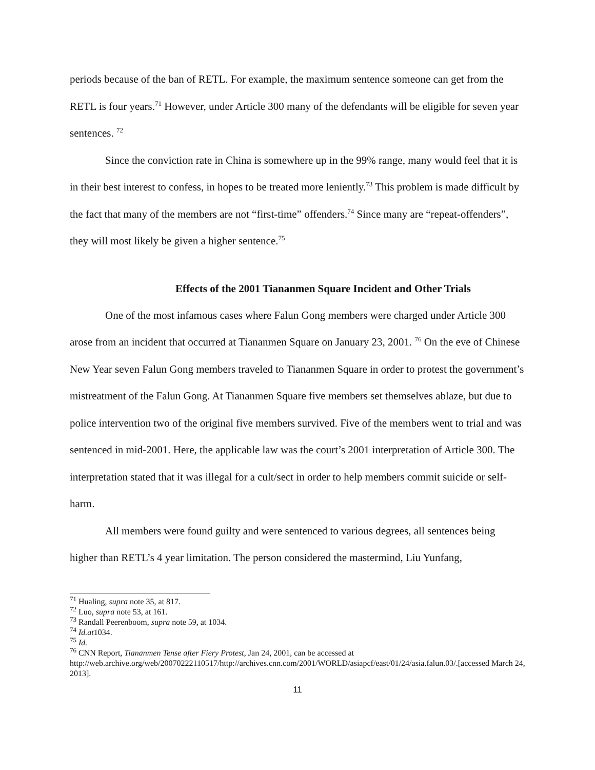periods because of the ban of RETL. For example, the maximum sentence someone can get from the RETL is four years.<sup>71</sup> However, under Article 300 many of the defendants will be eligible for seven year sentences. <sup>72</sup>
Since the conviction rate in China is somewhere up in the 99% range, many would feel that it is in their best interest to confess, in hopes to be treated more leniently.<sup>73</sup> This problem is made difficult by the fact that many of the members are not “first-time” offenders.<sup>74</sup> Since many are “repeat-offenders”, they will most likely be given a higher sentence.<sup>75</sup>
Effects of the 2001 Tiananmen Square Incident and Other Trials
One of the most infamous cases where Falun Gong members were charged under Article 300 arose from an incident that occurred at Tiananmen Square on January 23, 2001. <sup>76</sup> On the eve of Chinese New Year seven Falun Gong members traveled to Tiananmen Square in order to protest the government’s mistreatment of the Falun Gong. At Tiananmen Square five members set themselves ablaze, but due to police intervention two of the original five members survived. Five of the members went to trial and was sentenced in mid-2001. Here, the applicable law was the court’s 2001 interpretation of Article 300. The interpretation stated that it was illegal for a cult/sect in order to help members commit suicide or self-harm.
All members were found guilty and were sentenced to various degrees, all sentences being higher than RETL’s 4 year limitation. The person considered the mastermind, Liu Yunfang,
<sup>71</sup> Hualing, supra note 35, at 817.
<sup>72</sup> Luo, supra note 53, at 161.
<sup>73</sup> Randall Peerenboom, supra note 59, at 1034.
<sup>74</sup> Id.at1034.
<sup>75</sup> Id.
<sup>76</sup> CNN Report, Tiananmen Tense after Fiery Protest, Jan 24, 2001, can be accessed at http://web.archive.org/web/20070222110517/http://archives.cnn.com/2001/WORLD/asiapcf/east/01/24/asia.falun.03/.[accessed March 24, 2013].
11